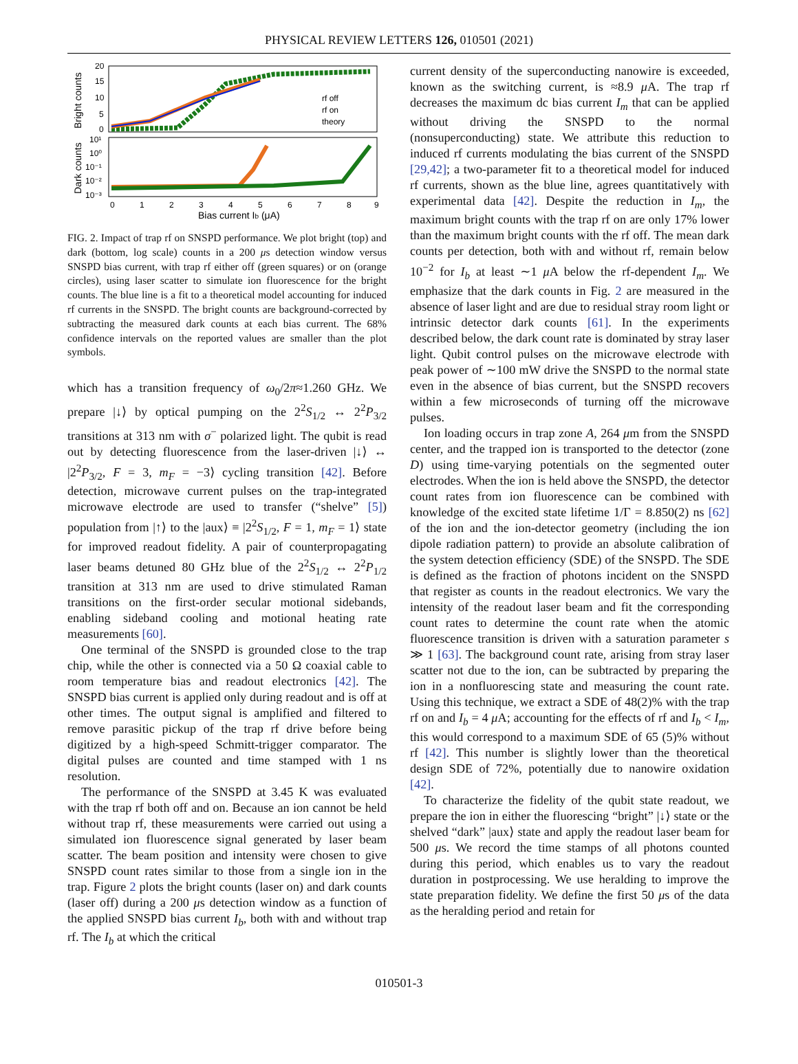PHYSICAL REVIEW LETTERS 126, 010501 (2021)
rf off
rf on
theory
20
15
10
5
0
10¹
10⁰
10⁻¹
10⁻²
10⁻³
0
1
2
3
4
5
6
7
8
9
Bias current Ib (μA)
Bright counts
Dark counts
FIG. 2. Impact of trap rf on SNSPD performance. We plot bright (top) and dark (bottom, log scale) counts in a 200 μs detection window versus SNSPD bias current, with trap rf either off (green squares) or on (orange circles), using laser scatter to simulate ion fluorescence for the bright counts. The blue line is a fit to a theoretical model accounting for induced rf currents in the SNSPD. The bright counts are background-corrected by subtracting the measured dark counts at each bias current. The 68% confidence intervals on the reported values are smaller than the plot symbols.
which has a transition frequency of ω<sub>0</sub>/2π≈1.260 GHz. We prepare |↓⟩ by optical pumping on the 2<sup>2</sup>S<sub>1/2</sub> ↔ 2<sup>2</sup>P<sub>3/2</sub> transitions at 313 nm with σ<sup>−</sup> polarized light. The qubit is read out by detecting fluorescence from the laser-driven |↓⟩ ↔ |2<sup>2</sup>P<sub>3/2</sub>, F = 3, m<sub>F</sub> = −3⟩ cycling transition [42]. Before detection, microwave current pulses on the trap-integrated microwave electrode are used to transfer (“shelve” [5]) population from |↑⟩ to the |aux⟩ ≡ |2<sup>2</sup>S<sub>1/2</sub>, F = 1, m<sub>F</sub> = 1⟩ state for improved readout fidelity. A pair of counterpropagating laser beams detuned 80 GHz blue of the 2<sup>2</sup>S<sub>1/2</sub> ↔ 2<sup>2</sup>P<sub>1/2</sub> transition at 313 nm are used to drive stimulated Raman transitions on the first-order secular motional sidebands, enabling sideband cooling and motional heating rate measurements [60].
One terminal of the SNSPD is grounded close to the trap chip, while the other is connected via a 50 Ω coaxial cable to room temperature bias and readout electronics [42]. The SNSPD bias current is applied only during readout and is off at other times. The output signal is amplified and filtered to remove parasitic pickup of the trap rf drive before being digitized by a high-speed Schmitt-trigger comparator. The digital pulses are counted and time stamped with 1 ns resolution.
The performance of the SNSPD at 3.45 K was evaluated with the trap rf both off and on. Because an ion cannot be held without trap rf, these measurements were carried out using a simulated ion fluorescence signal generated by laser beam scatter. The beam position and intensity were chosen to give SNSPD count rates similar to those from a single ion in the trap. Figure 2 plots the bright counts (laser on) and dark counts (laser off) during a 200 μs detection window as a function of the applied SNSPD bias current I<sub>b</sub>, both with and without trap rf. The I<sub>b</sub> at which the critical
current density of the superconducting nanowire is exceeded, known as the switching current, is ≈8.9 μ A. The trap rf decreases the maximum dc bias current I<sub>m</sub> that can be applied without driving the SNSPD to the normal (nonsuperconducting) state. We attribute this reduction to induced rf currents modulating the bias current of the SNSPD [29,42]; a two-parameter fit to a theoretical model for induced rf currents, shown as the blue line, agrees quantitatively with experimental data [42]. Despite the reduction in I<sub>m</sub>, the maximum bright counts with the trap rf on are only 17% lower than the maximum bright counts with the rf off. The mean dark counts per detection, both with and without rf, remain below 10<sup>−2</sup> for I<sub>b</sub> at least ∼1 μ A below the rf-dependent I<sub>m</sub>. We emphasize that the dark counts in Fig. 2 are measured in the absence of laser light and are due to residual stray room light or intrinsic detector dark counts [61]. In the experiments described below, the dark count rate is dominated by stray laser light. Qubit control pulses on the microwave electrode with peak power of ∼100 mW drive the SNSPD to the normal state even in the absence of bias current, but the SNSPD recovers within a few microseconds of turning off the microwave pulses.
Ion loading occurs in trap zone A, 264 μm from the SNSPD center, and the trapped ion is transported to the detector (zone D) using time-varying potentials on the segmented outer electrodes. When the ion is held above the SNSPD, the detector count rates from ion fluorescence can be combined with knowledge of the excited state lifetime 1/Γ = 8.850(2) ns [62] of the ion and the ion-detector geometry (including the ion dipole radiation pattern) to provide an absolute calibration of the system detection efficiency (SDE) of the SNSPD. The SDE is defined as the fraction of photons incident on the SNSPD that register as counts in the readout electronics. We vary the intensity of the readout laser beam and fit the corresponding count rates to determine the count rate when the atomic fluorescence transition is driven with a saturation parameter s ≫ 1 [63]. The background count rate, arising from stray laser scatter not due to the ion, can be subtracted by preparing the ion in a nonfluorescing state and measuring the count rate. Using this technique, we extract a SDE of 48(2)% with the trap rf on and I<sub>b</sub> = 4 μ A; accounting for the effects of rf and I<sub>b</sub> < I<sub>m</sub>, this would correspond to a maximum SDE of 65 (5)% without rf [42]. This number is slightly lower than the theoretical design SDE of 72%, potentially due to nanowire oxidation [42].
To characterize the fidelity of the qubit state readout, we prepare the ion in either the fluorescing “bright” |↓⟩ state or the shelved “dark” |aux⟩ state and apply the readout laser beam for 500 μs. We record the time stamps of all photons counted during this period, which enables us to vary the readout duration in postprocessing. We use heralding to improve the state preparation fidelity. We define the first 50 μs of the data as the heralding period and retain for
010501-3